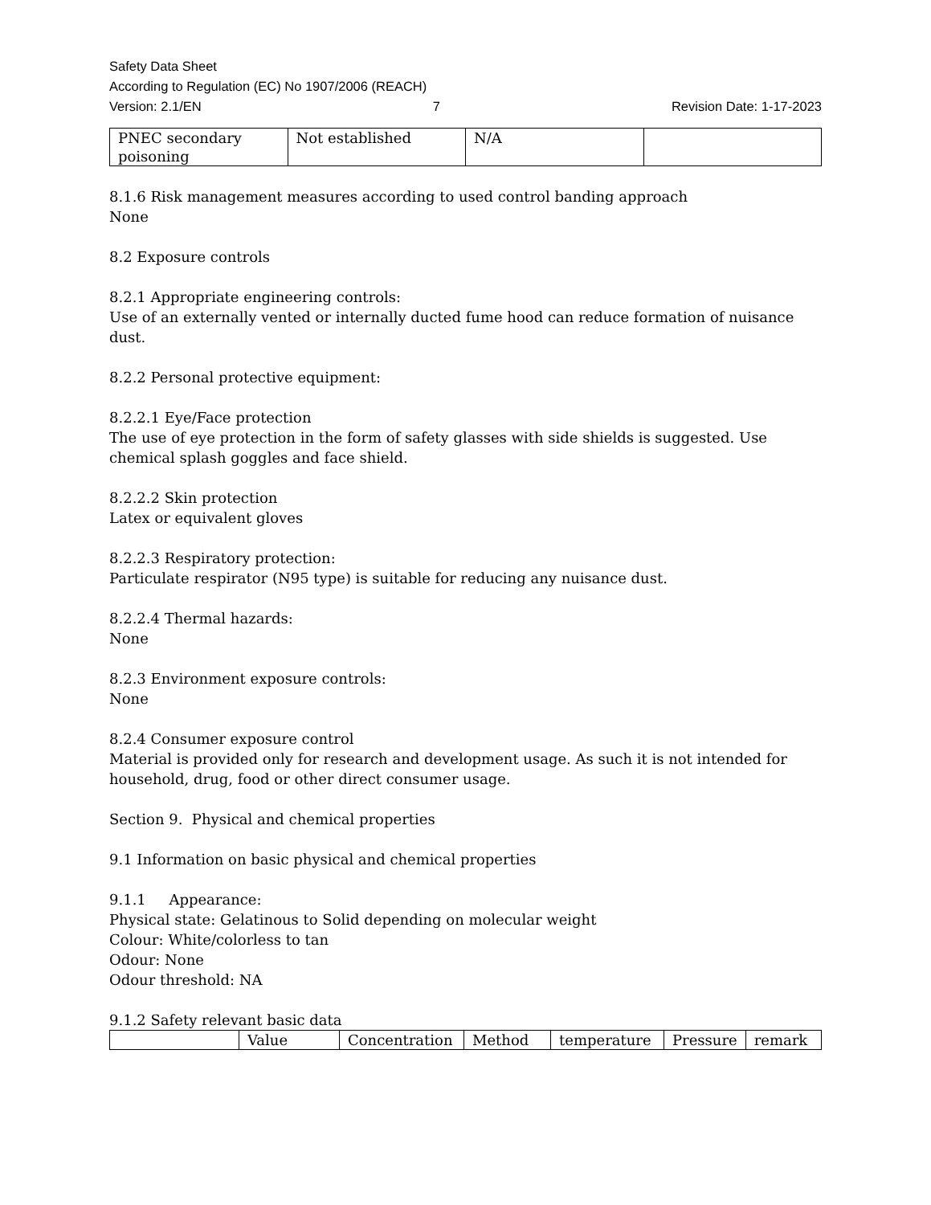Safety Data Sheet
According to Regulation (EC) No 1907/2006 (REACH)
Version: 2.1/EN 7 Revision Date: 1-17-2023
| PNEC secondary poisoning | Not established | N/A | |
8.1.6 Risk management measures according to used control banding approach
None
8.2 Exposure controls
8.2.1 Appropriate engineering controls:
Use of an externally vented or internally ducted fume hood can reduce formation of nuisance dust.
8.2.2 Personal protective equipment:
8.2.2.1 Eye/Face protection
The use of eye protection in the form of safety glasses with side shields is suggested. Use chemical splash goggles and face shield.
8.2.2.2 Skin protection
Latex or equivalent gloves
8.2.2.3 Respiratory protection:
Particulate respirator (N95 type) is suitable for reducing any nuisance dust.
8.2.2.4 Thermal hazards:
None
8.2.3 Environment exposure controls:
None
8.2.4 Consumer exposure control
Material is provided only for research and development usage. As such it is not intended for household, drug, food or other direct consumer usage.
Section 9. Physical and chemical properties
9.1 Information on basic physical and chemical properties
9.1.1 Appearance:
Physical state: Gelatinous to Solid depending on molecular weight
Colour: White/colorless to tan
Odour: None
Odour threshold: NA
9.1.2 Safety relevant basic data
| | Value | Concentration | Method | temperature | Pressure | remark |